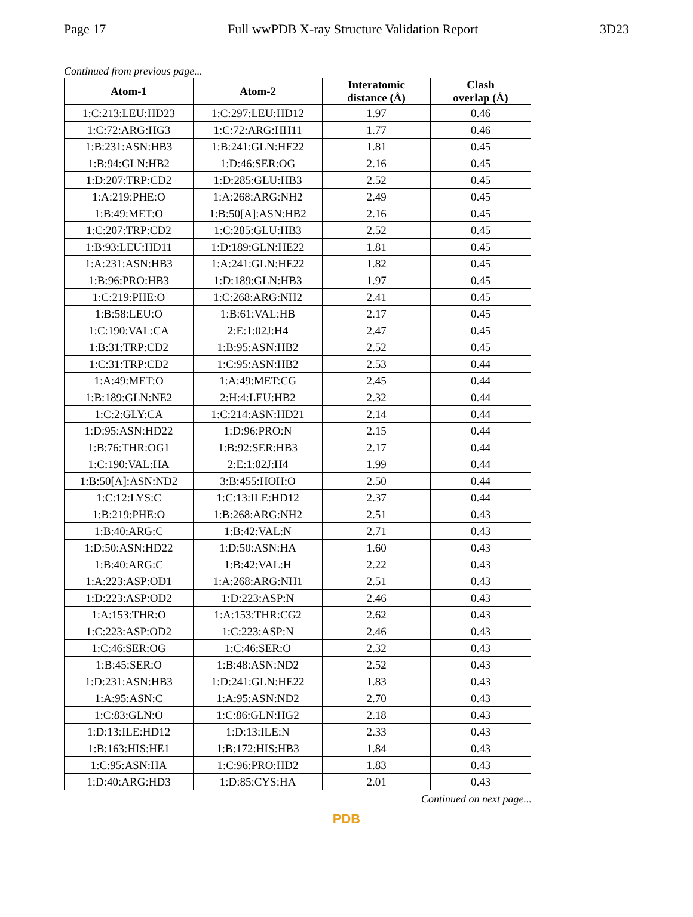Page 17 Full wwPDB X-ray Structure Validation Report 3D23
Continued from previous page...
| Atom-1 | Atom-2 | Interatomic distance (Å) | Clash overlap (Å) |
| --- | --- | --- | --- |
| 1:C:213:LEU:HD23 | 1:C:297:LEU:HD12 | 1.97 | 0.46 |
| 1:C:72:ARG:HG3 | 1:C:72:ARG:HH11 | 1.77 | 0.46 |
| 1:B:231:ASN:HB3 | 1:B:241:GLN:HE22 | 1.81 | 0.45 |
| 1:B:94:GLN:HB2 | 1:D:46:SER:OG | 2.16 | 0.45 |
| 1:D:207:TRP:CD2 | 1:D:285:GLU:HB3 | 2.52 | 0.45 |
| 1:A:219:PHE:O | 1:A:268:ARG:NH2 | 2.49 | 0.45 |
| 1:B:49:MET:O | 1:B:50[A]:ASN:HB2 | 2.16 | 0.45 |
| 1:C:207:TRP:CD2 | 1:C:285:GLU:HB3 | 2.52 | 0.45 |
| 1:B:93:LEU:HD11 | 1:D:189:GLN:HE22 | 1.81 | 0.45 |
| 1:A:231:ASN:HB3 | 1:A:241:GLN:HE22 | 1.82 | 0.45 |
| 1:B:96:PRO:HB3 | 1:D:189:GLN:HB3 | 1.97 | 0.45 |
| 1:C:219:PHE:O | 1:C:268:ARG:NH2 | 2.41 | 0.45 |
| 1:B:58:LEU:O | 1:B:61:VAL:HB | 2.17 | 0.45 |
| 1:C:190:VAL:CA | 2:E:1:02J:H4 | 2.47 | 0.45 |
| 1:B:31:TRP:CD2 | 1:B:95:ASN:HB2 | 2.52 | 0.45 |
| 1:C:31:TRP:CD2 | 1:C:95:ASN:HB2 | 2.53 | 0.44 |
| 1:A:49:MET:O | 1:A:49:MET:CG | 2.45 | 0.44 |
| 1:B:189:GLN:NE2 | 2:H:4:LEU:HB2 | 2.32 | 0.44 |
| 1:C:2:GLY:CA | 1:C:214:ASN:HD21 | 2.14 | 0.44 |
| 1:D:95:ASN:HD22 | 1:D:96:PRO:N | 2.15 | 0.44 |
| 1:B:76:THR:OG1 | 1:B:92:SER:HB3 | 2.17 | 0.44 |
| 1:C:190:VAL:HA | 2:E:1:02J:H4 | 1.99 | 0.44 |
| 1:B:50[A]:ASN:ND2 | 3:B:455:HOH:O | 2.50 | 0.44 |
| 1:C:12:LYS:C | 1:C:13:ILE:HD12 | 2.37 | 0.44 |
| 1:B:219:PHE:O | 1:B:268:ARG:NH2 | 2.51 | 0.43 |
| 1:B:40:ARG:C | 1:B:42:VAL:N | 2.71 | 0.43 |
| 1:D:50:ASN:HD22 | 1:D:50:ASN:HA | 1.60 | 0.43 |
| 1:B:40:ARG:C | 1:B:42:VAL:H | 2.22 | 0.43 |
| 1:A:223:ASP:OD1 | 1:A:268:ARG:NH1 | 2.51 | 0.43 |
| 1:D:223:ASP:OD2 | 1:D:223:ASP:N | 2.46 | 0.43 |
| 1:A:153:THR:O | 1:A:153:THR:CG2 | 2.62 | 0.43 |
| 1:C:223:ASP:OD2 | 1:C:223:ASP:N | 2.46 | 0.43 |
| 1:C:46:SER:OG | 1:C:46:SER:O | 2.32 | 0.43 |
| 1:B:45:SER:O | 1:B:48:ASN:ND2 | 2.52 | 0.43 |
| 1:D:231:ASN:HB3 | 1:D:241:GLN:HE22 | 1.83 | 0.43 |
| 1:A:95:ASN:C | 1:A:95:ASN:ND2 | 2.70 | 0.43 |
| 1:C:83:GLN:O | 1:C:86:GLN:HG2 | 2.18 | 0.43 |
| 1:D:13:ILE:HD12 | 1:D:13:ILE:N | 2.33 | 0.43 |
| 1:B:163:HIS:HE1 | 1:B:172:HIS:HB3 | 1.84 | 0.43 |
| 1:C:95:ASN:HA | 1:C:96:PRO:HD2 | 1.83 | 0.43 |
| 1:D:40:ARG:HD3 | 1:D:85:CYS:HA | 2.01 | 0.43 |
Continued on next page...
PDB